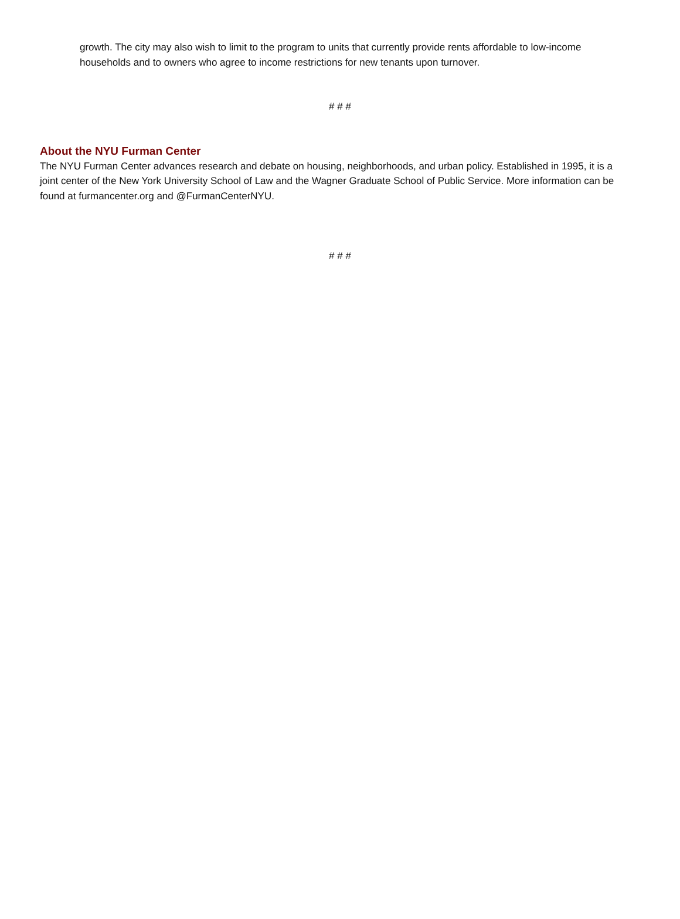growth. The city may also wish to limit to the program to units that currently provide rents affordable to low-income households and to owners who agree to income restrictions for new tenants upon turnover.
# # #
About the NYU Furman Center
The NYU Furman Center advances research and debate on housing, neighborhoods, and urban policy. Established in 1995, it is a joint center of the New York University School of Law and the Wagner Graduate School of Public Service. More information can be found at furmancenter.org and @FurmanCenterNYU.
# # #